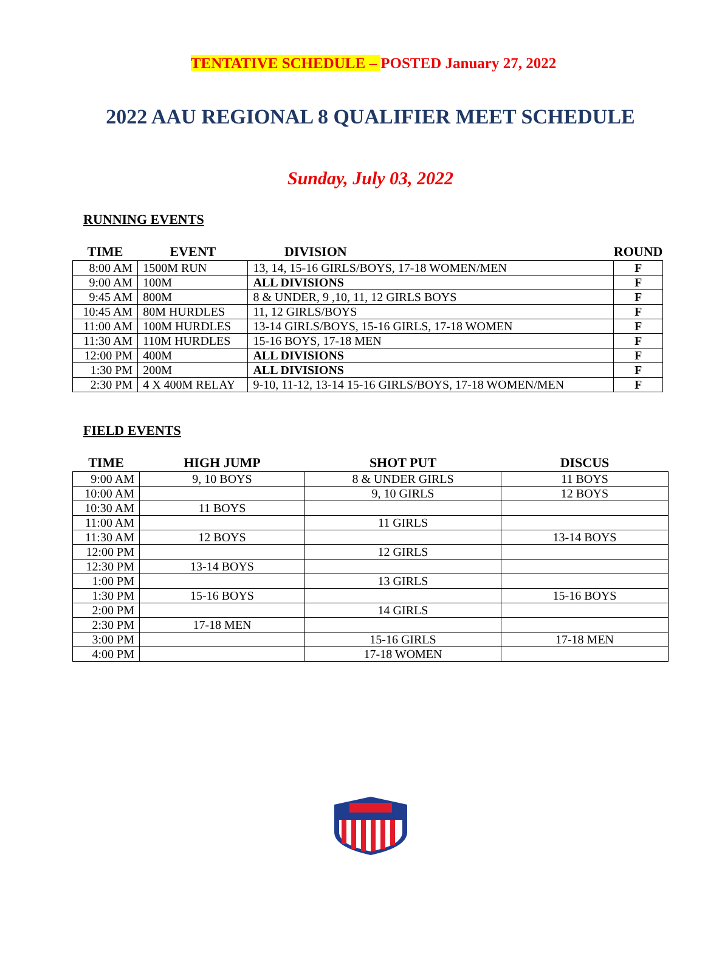TENTATIVE SCHEDULE – POSTED January 27, 2022
2022 AAU REGIONAL 8 QUALIFIER MEET SCHEDULE
Sunday, July 03, 2022
RUNNING EVENTS
| TIME | EVENT | DIVISION | ROUND |
| --- | --- | --- | --- |
| 8:00 AM | 1500M RUN | 13, 14, 15-16 GIRLS/BOYS, 17-18 WOMEN/MEN | F |
| 9:00 AM | 100M | ALL DIVISIONS | F |
| 9:45 AM | 800M | 8 & UNDER, 9 ,10, 11, 12 GIRLS BOYS | F |
| 10:45 AM | 80M HURDLES | 11, 12 GIRLS/BOYS | F |
| 11:00 AM | 100M HURDLES | 13-14 GIRLS/BOYS, 15-16 GIRLS, 17-18 WOMEN | F |
| 11:30 AM | 110M HURDLES | 15-16 BOYS, 17-18 MEN | F |
| 12:00 PM | 400M | ALL DIVISIONS | F |
| 1:30 PM | 200M | ALL DIVISIONS | F |
| 2:30 PM | 4 X 400M RELAY | 9-10, 11-12, 13-14 15-16 GIRLS/BOYS, 17-18 WOMEN/MEN | F |
FIELD EVENTS
| TIME | HIGH JUMP | SHOT PUT | DISCUS |
| --- | --- | --- | --- |
| 9:00 AM | 9, 10 BOYS | 8 & UNDER GIRLS | 11 BOYS |
| 10:00 AM | | 9, 10 GIRLS | 12 BOYS |
| 10:30 AM | 11 BOYS | | |
| 11:00 AM | | 11 GIRLS | |
| 11:30 AM | 12 BOYS | | 13-14 BOYS |
| 12:00 PM | | 12 GIRLS | |
| 12:30 PM | 13-14 BOYS | | |
| 1:00 PM | | 13 GIRLS | |
| 1:30 PM | 15-16 BOYS | | 15-16 BOYS |
| 2:00 PM | | 14 GIRLS | |
| 2:30 PM | 17-18 MEN | | |
| 3:00 PM | | 15-16 GIRLS | 17-18 MEN |
| 4:00 PM | | 17-18 WOMEN | |